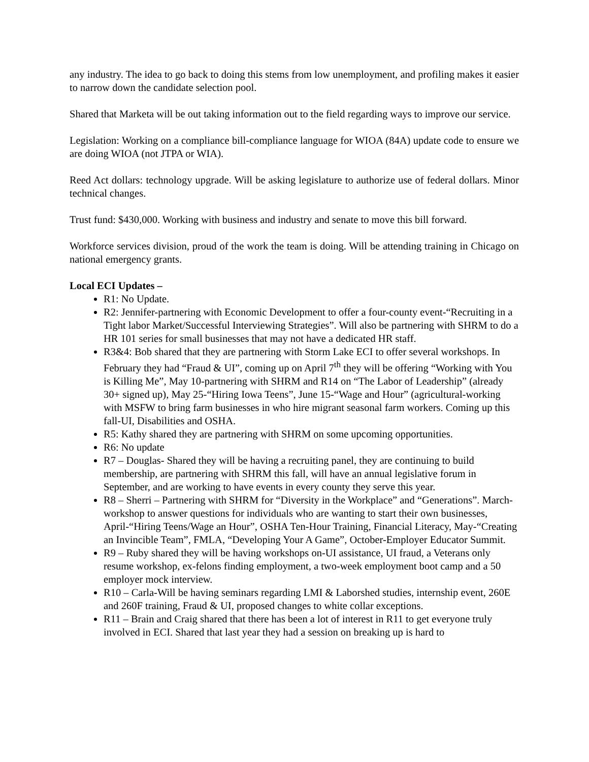any industry. The idea to go back to doing this stems from low unemployment, and profiling makes it easier to narrow down the candidate selection pool.
Shared that Marketa will be out taking information out to the field regarding ways to improve our service.
Legislation: Working on a compliance bill-compliance language for WIOA (84A) update code to ensure we are doing WIOA (not JTPA or WIA).
Reed Act dollars: technology upgrade. Will be asking legislature to authorize use of federal dollars. Minor technical changes.
Trust fund: $430,000. Working with business and industry and senate to move this bill forward.
Workforce services division, proud of the work the team is doing. Will be attending training in Chicago on national emergency grants.
Local ECI Updates –
R1: No Update.
R2: Jennifer-partnering with Economic Development to offer a four-county event-“Recruiting in a Tight labor Market/Successful Interviewing Strategies”. Will also be partnering with SHRM to do a HR 101 series for small businesses that may not have a dedicated HR staff.
R3&4: Bob shared that they are partnering with Storm Lake ECI to offer several workshops. In February they had “Fraud & UI”, coming up on April 7<sup>th</sup> they will be offering “Working with You is Killing Me”, May 10-partnering with SHRM and R14 on “The Labor of Leadership” (already 30+ signed up), May 25-“Hiring Iowa Teens”, June 15-“Wage and Hour” (agricultural-working with MSFW to bring farm businesses in who hire migrant seasonal farm workers. Coming up this fall-UI, Disabilities and OSHA.
R5: Kathy shared they are partnering with SHRM on some upcoming opportunities.
R6: No update
R7 – Douglas- Shared they will be having a recruiting panel, they are continuing to build membership, are partnering with SHRM this fall, will have an annual legislative forum in September, and are working to have events in every county they serve this year.
R8 – Sherri – Partnering with SHRM for “Diversity in the Workplace” and “Generations”. March-workshop to answer questions for individuals who are wanting to start their own businesses, April-“Hiring Teens/Wage an Hour”, OSHA Ten-Hour Training, Financial Literacy, May-“Creating an Invincible Team”, FMLA, “Developing Your A Game”, October-Employer Educator Summit.
R9 – Ruby shared they will be having workshops on-UI assistance, UI fraud, a Veterans only resume workshop, ex-felons finding employment, a two-week employment boot camp and a 50 employer mock interview.
R10 – Carla-Will be having seminars regarding LMI & Laborshed studies, internship event, 260E and 260F training, Fraud & UI, proposed changes to white collar exceptions.
R11 – Brain and Craig shared that there has been a lot of interest in R11 to get everyone truly involved in ECI. Shared that last year they had a session on breaking up is hard to